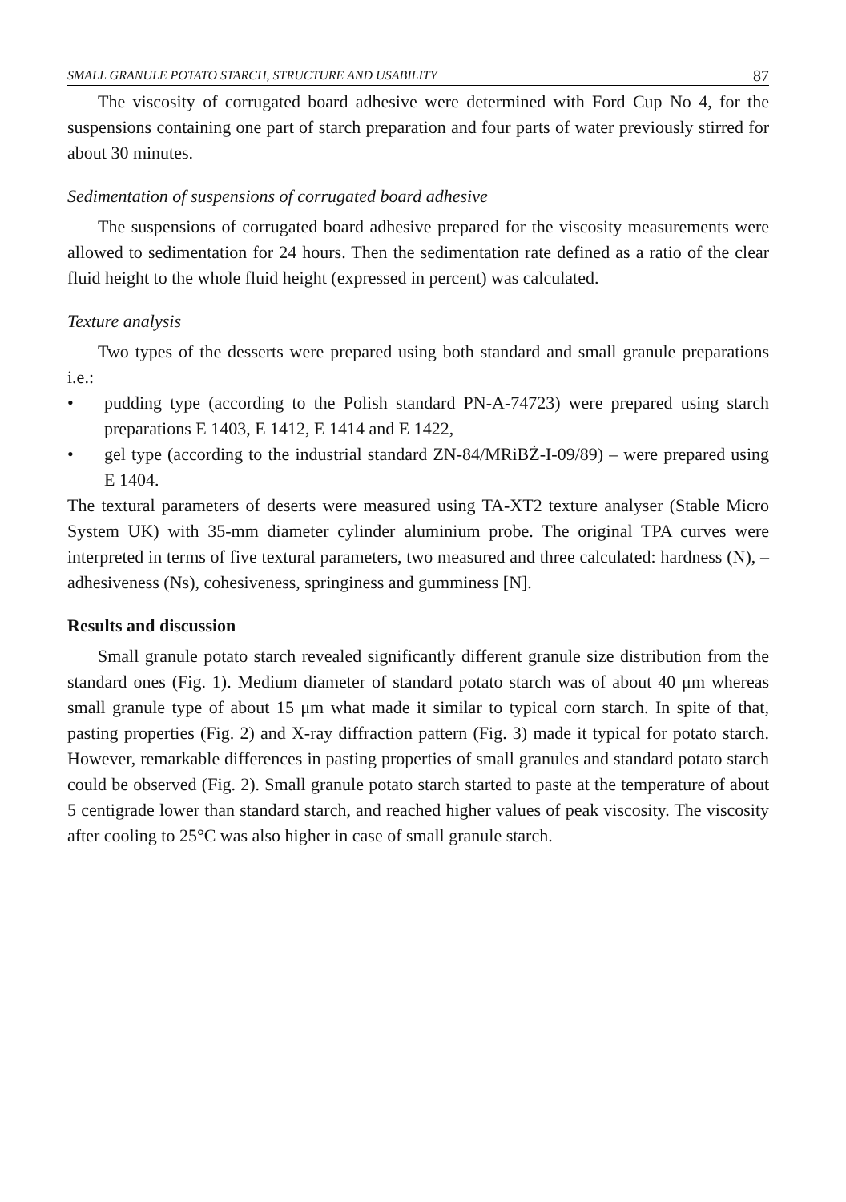SMALL GRANULE POTATO STARCH, STRUCTURE AND USABILITY 87
The viscosity of corrugated board adhesive were determined with Ford Cup No 4, for the suspensions containing one part of starch preparation and four parts of water previously stirred for about 30 minutes.
Sedimentation of suspensions of corrugated board adhesive
The suspensions of corrugated board adhesive prepared for the viscosity measurements were allowed to sedimentation for 24 hours. Then the sedimentation rate defined as a ratio of the clear fluid height to the whole fluid height (expressed in percent) was calculated.
Texture analysis
Two types of the desserts were prepared using both standard and small granule preparations i.e.:
• pudding type (according to the Polish standard PN-A-74723) were prepared using starch preparations E 1403, E 1412, E 1414 and E 1422,
• gel type (according to the industrial standard ZN-84/MRiBŻ-I-09/89) – were prepared using E 1404.
The textural parameters of deserts were measured using TA-XT2 texture analyser (Stable Micro System UK) with 35-mm diameter cylinder aluminium probe. The original TPA curves were interpreted in terms of five textural parameters, two measured and three calculated: hardness (N), – adhesiveness (Ns), cohesiveness, springiness and gumminess [N].
Results and discussion
Small granule potato starch revealed significantly different granule size distribution from the standard ones (Fig. 1). Medium diameter of standard potato starch was of about 40 μm whereas small granule type of about 15 μm what made it similar to typical corn starch. In spite of that, pasting properties (Fig. 2) and X-ray diffraction pattern (Fig. 3) made it typical for potato starch. However, remarkable differences in pasting properties of small granules and standard potato starch could be observed (Fig. 2). Small granule potato starch started to paste at the temperature of about 5 centigrade lower than standard starch, and reached higher values of peak viscosity. The viscosity after cooling to 25°C was also higher in case of small granule starch.